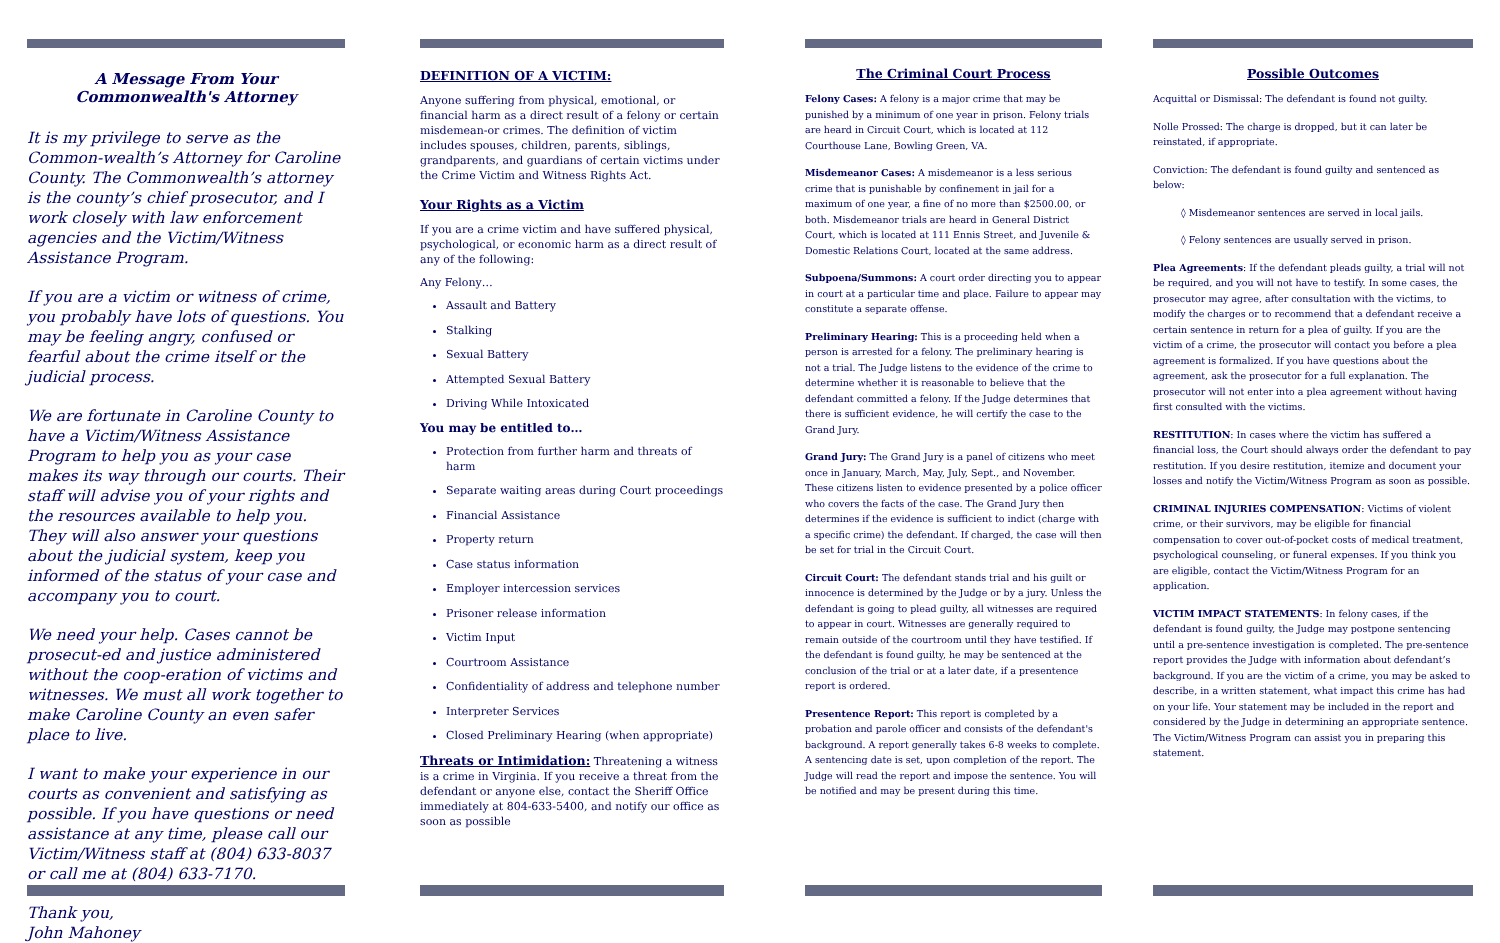A Message From Your
Commonwealth's Attorney
It is my privilege to serve as the Common-wealth’s Attorney for Caroline County. The Commonwealth’s attorney is the county’s chief prosecutor, and I work closely with law enforcement agencies and the Victim/Witness Assistance Program.
If you are a victim or witness of crime, you probably have lots of questions. You may be feeling angry, confused or fearful about the crime itself or the judicial process.
We are fortunate in Caroline County to have a Victim/Witness Assistance Program to help you as your case makes its way through our courts. Their staff will advise you of your rights and the resources available to help you. They will also answer your questions about the judicial system, keep you informed of the status of your case and accompany you to court.
We need your help. Cases cannot be prosecut-ed and justice administered without the coop-eration of victims and witnesses. We must all work together to make Caroline County an even safer place to live.
I want to make your experience in our courts as convenient and satisfying as possible. If you have questions or need assistance at any time, please call our Victim/Witness staff at (804) 633-8037 or call me at (804) 633-7170.
Thank you,
John Mahoney
DEFINITION OF A VICTIM:
Anyone suffering from physical, emotional, or financial harm as a direct result of a felony or certain misdemean-or crimes. The definition of victim includes spouses, children, parents, siblings, grandparents, and guardians of certain victims under the Crime Victim and Witness Rights Act.
Your Rights as a Victim
If you are a crime victim and have suffered physical, psychological, or economic harm as a direct result of any of the following:
Any Felony…
Assault and Battery
Stalking
Sexual Battery
Attempted Sexual Battery
Driving While Intoxicated
You may be entitled to…
Protection from further harm and threats of harm
Separate waiting areas during Court proceedings
Financial Assistance
Property return
Case status information
Employer intercession services
Prisoner release information
Victim Input
Courtroom Assistance
Confidentiality of address and telephone number
Interpreter Services
Closed Preliminary Hearing (when appropriate)
Threats or Intimidation: Threatening a witness is a crime in Virginia. If you receive a threat from the defendant or anyone else, contact the Sheriff Office immediately at 804-633-5400, and notify our office as soon as possible
The Criminal Court Process
Felony Cases: A felony is a major crime that may be punished by a minimum of one year in prison. Felony trials are heard in Circuit Court, which is located at 112 Courthouse Lane, Bowling Green, VA.
Misdemeanor Cases: A misdemeanor is a less serious crime that is punishable by confinement in jail for a maximum of one year, a fine of no more than $2500.00, or both. Misdemeanor trials are heard in General District Court, which is located at 111 Ennis Street, and Juvenile & Domestic Relations Court, located at the same address.
Subpoena/Summons: A court order directing you to appear in court at a particular time and place. Failure to appear may constitute a separate offense.
Preliminary Hearing: This is a proceeding held when a person is arrested for a felony. The preliminary hearing is not a trial. The Judge listens to the evidence of the crime to determine whether it is reasonable to believe that the defendant committed a felony. If the Judge determines that there is sufficient evidence, he will certify the case to the Grand Jury.
Grand Jury: The Grand Jury is a panel of citizens who meet once in January, March, May, July, Sept., and November. These citizens listen to evidence presented by a police officer who covers the facts of the case. The Grand Jury then determines if the evidence is sufficient to indict (charge with a specific crime) the defendant. If charged, the case will then be set for trial in the Circuit Court.
Circuit Court: The defendant stands trial and his guilt or innocence is determined by the Judge or by a jury. Unless the defendant is going to plead guilty, all witnesses are required to appear in court. Witnesses are generally required to remain outside of the courtroom until they have testified. If the defendant is found guilty, he may be sentenced at the conclusion of the trial or at a later date, if a presentence report is ordered.
Presentence Report: This report is completed by a probation and parole officer and consists of the defendant's background. A report generally takes 6-8 weeks to complete. A sentencing date is set, upon completion of the report. The Judge will read the report and impose the sentence. You will be notified and may be present during this time.
Possible Outcomes
Acquittal or Dismissal: The defendant is found not guilty.
Nolle Prossed: The charge is dropped, but it can later be reinstated, if appropriate.
Conviction: The defendant is found guilty and sentenced as below:
◊ Misdemeanor sentences are served in local jails.
◊ Felony sentences are usually served in prison.
Plea Agreements: If the defendant pleads guilty, a trial will not be required, and you will not have to testify. In some cases, the prosecutor may agree, after consultation with the victims, to modify the charges or to recommend that a defendant receive a certain sentence in return for a plea of guilty. If you are the victim of a crime, the prosecutor will contact you before a plea agreement is formalized. If you have questions about the agreement, ask the prosecutor for a full explanation. The prosecutor will not enter into a plea agreement without having first consulted with the victims.
RESTITUTION: In cases where the victim has suffered a financial loss, the Court should always order the defendant to pay restitution. If you desire restitution, itemize and document your losses and notify the Victim/Witness Program as soon as possible.
CRIMINAL INJURIES COMPENSATION: Victims of violent crime, or their survivors, may be eligible for financial compensation to cover out-of-pocket costs of medical treatment, psychological counseling, or funeral expenses. If you think you are eligible, contact the Victim/Witness Program for an application.
VICTIM IMPACT STATEMENTS: In felony cases, if the defendant is found guilty, the Judge may postpone sentencing until a pre-sentence investigation is completed. The pre-sentence report provides the Judge with information about defendant’s background. If you are the victim of a crime, you may be asked to describe, in a written statement, what impact this crime has had on your life. Your statement may be included in the report and considered by the Judge in determining an appropriate sentence. The Victim/Witness Program can assist you in preparing this statement.